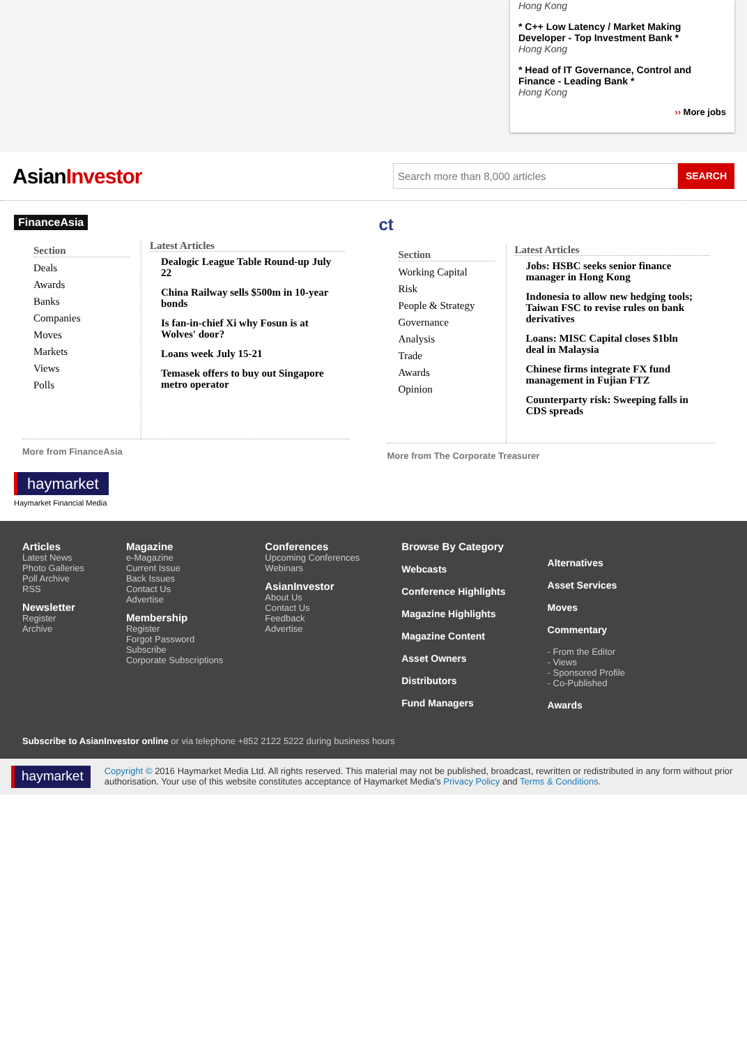Hong Kong
* C++ Low Latency / Market Making Developer - Top Investment Bank *
Hong Kong
* Head of IT Governance, Control and Finance - Leading Bank *
Hong Kong
›› More jobs
AsianInvestor
Search more than 8,000 articles SEARCH
FinanceAsia
Section
Deals
Awards
Banks
Companies
Moves
Markets
Views
Polls
Latest Articles
Dealogic League Table Round-up July 22
China Railway sells $500m in 10-year bonds
Is fan-in-chief Xi why Fosun is at Wolves' door?
Loans week July 15-21
Temasek offers to buy out Singapore metro operator
More from FinanceAsia
ct
Section
Working Capital
Risk
People & Strategy
Governance
Analysis
Trade
Awards
Opinion
Latest Articles
Jobs: HSBC seeks senior finance manager in Hong Kong
Indonesia to allow new hedging tools; Taiwan FSC to revise rules on bank derivatives
Loans: MISC Capital closes $1bln deal in Malaysia
Chinese firms integrate FX fund management in Fujian FTZ
Counterparty risk: Sweeping falls in CDS spreads
More from The Corporate Treasurer
haymarket
Haymarket Financial Media
Articles
Latest News
Photo Galleries
Poll Archive
RSS
Newsletter
Register
Archive
Magazine
e-Magazine
Current Issue
Back Issues
Contact Us
Advertise
Membership
Register
Forgot Password
Subscribe
Corporate Subscriptions
Conferences
Upcoming Conferences
Webinars
AsianInvestor
About Us
Contact Us
Feedback
Advertise
Browse By Category
Webcasts
Conference Highlights
Magazine Highlights
Magazine Content
Asset Owners
Distributors
Fund Managers
Alternatives
Asset Services
Moves
Commentary
- From the Editor
- Views
- Sponsored Profile
- Co-Published
Awards
Subscribe to AsianInvestor online or via telephone +852 2122 5222 during business hours
haymarket
Copyright © 2016 Haymarket Media Ltd. All rights reserved. This material may not be published, broadcast, rewritten or redistributed in any form without prior authorisation. Your use of this website constitutes acceptance of Haymarket Media's Privacy Policy and Terms & Conditions.